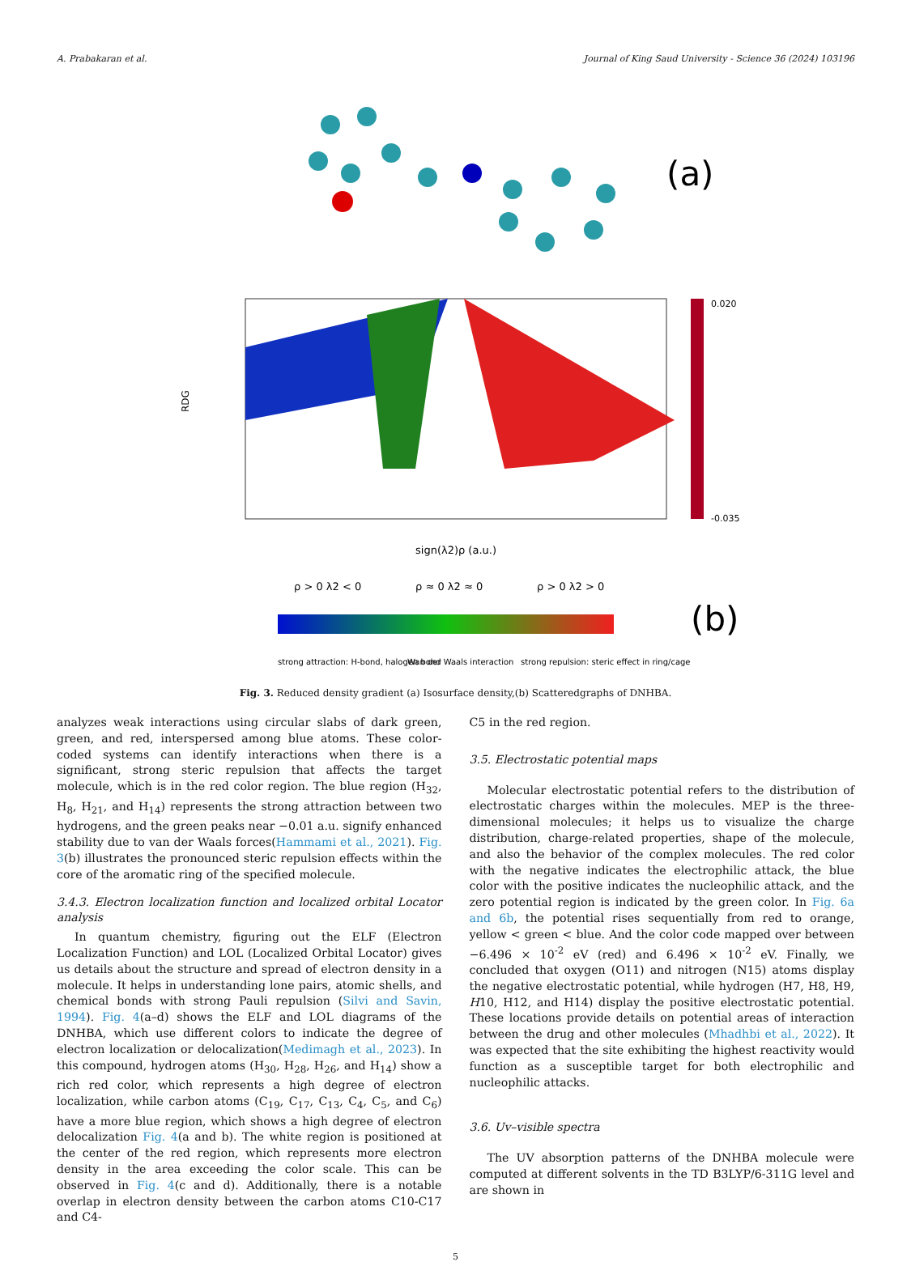A. Prabakaran et al. Journal of King Saud University - Science 36 (2024) 103196
(a)
RDG
sign(λ2)ρ (a.u.)
0.020
-0.035
ρ > 0 λ2 < 0
ρ ≈ 0 λ2 ≈ 0
ρ > 0 λ2 > 0
(b)
strong attraction: H-bond, halogen bond
Wan der Waals interaction
strong repulsion: steric effect in ring/cage
Fig. 3. Reduced density gradient (a) Isosurface density,(b) Scatteredgraphs of DNHBA.
analyzes weak interactions using circular slabs of dark green, green, and red, interspersed among blue atoms. These color-coded systems can identify interactions when there is a significant, strong steric repulsion that affects the target molecule, which is in the red color region. The blue region (H<sub>32</sub>, H<sub>8</sub>, H<sub>21</sub>, and H<sub>14</sub>) represents the strong attraction between two hydrogens, and the green peaks near −0.01 a.u. signify enhanced stability due to van der Waals forces(Hammami et al., 2021). Fig. 3(b) illustrates the pronounced steric repulsion effects within the core of the aromatic ring of the specified molecule.
3.4.3. Electron localization function and localized orbital Locator analysis
In quantum chemistry, figuring out the ELF (Electron Localization Function) and LOL (Localized Orbital Locator) gives us details about the structure and spread of electron density in a molecule. It helps in understanding lone pairs, atomic shells, and chemical bonds with strong Pauli repulsion (Silvi and Savin, 1994). Fig. 4(a–d) shows the ELF and LOL diagrams of the DNHBA, which use different colors to indicate the degree of electron localization or delocalization(Medimagh et al., 2023). In this compound, hydrogen atoms (H<sub>30</sub>, H<sub>28</sub>, H<sub>26</sub>, and H<sub>14</sub>) show a rich red color, which represents a high degree of electron localization, while carbon atoms (C<sub>19</sub>, C<sub>17</sub>, C<sub>13</sub>, C<sub>4</sub>, C<sub>5</sub>, and C<sub>6</sub>) have a more blue region, which shows a high degree of electron delocalization Fig. 4(a and b). The white region is positioned at the center of the red region, which represents more electron density in the area exceeding the color scale. This can be observed in Fig. 4(c and d). Additionally, there is a notable overlap in electron density between the carbon atoms C10-C17 and C4-
C5 in the red region.
3.5. Electrostatic potential maps
Molecular electrostatic potential refers to the distribution of electrostatic charges within the molecules. MEP is the three-dimensional molecules; it helps us to visualize the charge distribution, charge-related properties, shape of the molecule, and also the behavior of the complex molecules. The red color with the negative indicates the electrophilic attack, the blue color with the positive indicates the nucleophilic attack, and the zero potential region is indicated by the green color. In Fig. 6a and 6b, the potential rises sequentially from red to orange, yellow < green < blue. And the color code mapped over between −6.496 × 10<sup>-2</sup> eV (red) and 6.496 × 10<sup>-2</sup> eV. Finally, we concluded that oxygen (O11) and nitrogen (N15) atoms display the negative electrostatic potential, while hydrogen (H7, H8, H9, H10, H12, and H14) display the positive electrostatic potential. These locations provide details on potential areas of interaction between the drug and other molecules (Mhadhbi et al., 2022). It was expected that the site exhibiting the highest reactivity would function as a susceptible target for both electrophilic and nucleophilic attacks.
3.6. Uv–visible spectra
The UV absorption patterns of the DNHBA molecule were computed at different solvents in the TD B3LYP/6-311G level and are shown in
5